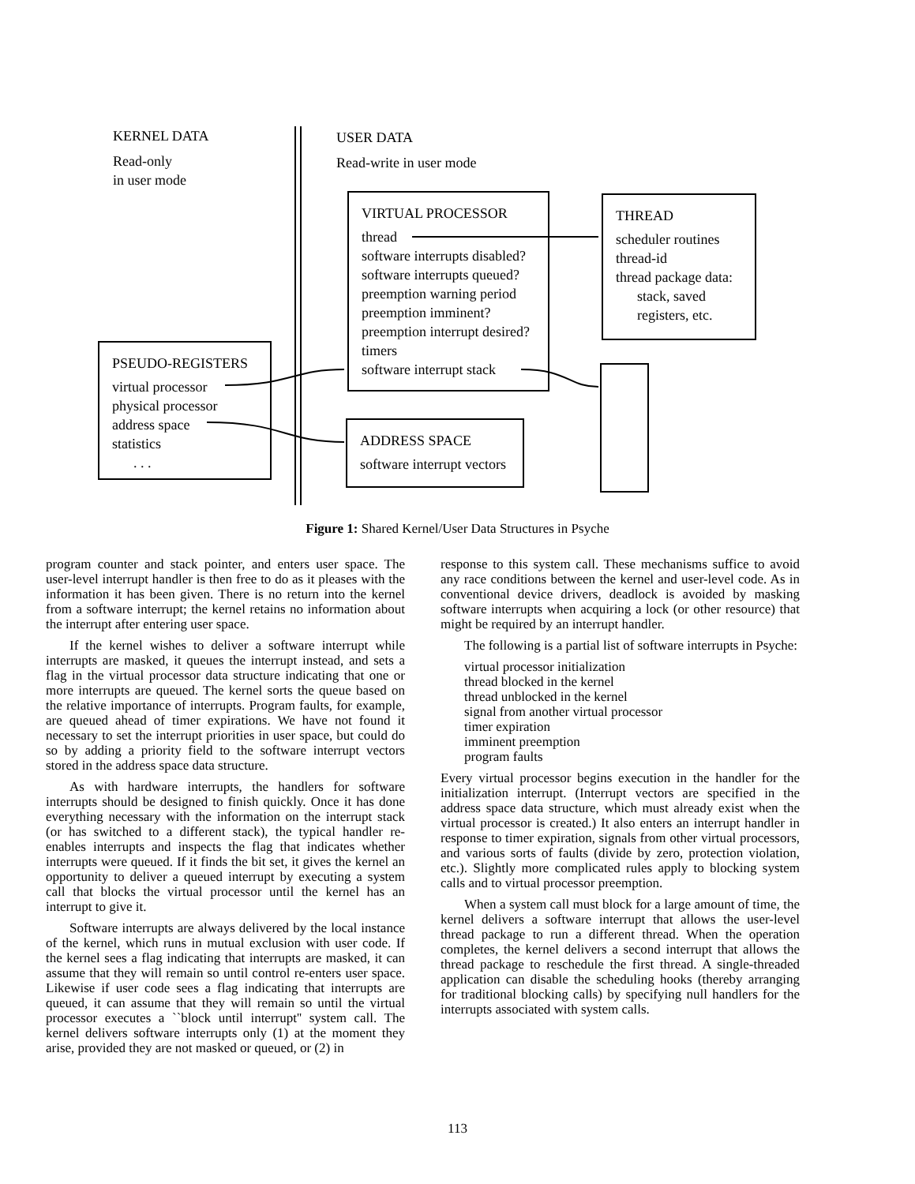KERNEL DATA
Read-only
in user mode
USER DATA
Read-write in user mode
VIRTUAL PROCESSOR
thread
software interrupts disabled?
software interrupts queued?
preemption warning period
preemption imminent?
preemption interrupt desired?
timers
software interrupt stack
THREAD
scheduler routines
thread-id
thread package data:
stack, saved
registers, etc.
PSEUDO-REGISTERS
virtual processor
physical processor
address space
statistics
. . .
ADDRESS SPACE
software interrupt vectors
Figure 1: Shared Kernel/User Data Structures in Psyche
program counter and stack pointer, and enters user space. The user-level interrupt handler is then free to do as it pleases with the information it has been given. There is no return into the kernel from a software interrupt; the kernel retains no information about the interrupt after entering user space.
If the kernel wishes to deliver a software interrupt while interrupts are masked, it queues the interrupt instead, and sets a flag in the virtual processor data structure indicating that one or more interrupts are queued. The kernel sorts the queue based on the relative importance of interrupts. Program faults, for example, are queued ahead of timer expirations. We have not found it necessary to set the interrupt priorities in user space, but could do so by adding a priority field to the software interrupt vectors stored in the address space data structure.
As with hardware interrupts, the handlers for software interrupts should be designed to finish quickly. Once it has done everything necessary with the information on the interrupt stack (or has switched to a different stack), the typical handler re-enables interrupts and inspects the flag that indicates whether interrupts were queued. If it finds the bit set, it gives the kernel an opportunity to deliver a queued interrupt by executing a system call that blocks the virtual processor until the kernel has an interrupt to give it.
Software interrupts are always delivered by the local instance of the kernel, which runs in mutual exclusion with user code. If the kernel sees a flag indicating that interrupts are masked, it can assume that they will remain so until control re-enters user space. Likewise if user code sees a flag indicating that interrupts are queued, it can assume that they will remain so until the virtual processor executes a ``block until interrupt'' system call. The kernel delivers software interrupts only (1) at the moment they arise, provided they are not masked or queued, or (2) in
response to this system call. These mechanisms suffice to avoid any race conditions between the kernel and user-level code. As in conventional device drivers, deadlock is avoided by masking software interrupts when acquiring a lock (or other resource) that might be required by an interrupt handler.
The following is a partial list of software interrupts in Psyche:
virtual processor initialization
thread blocked in the kernel
thread unblocked in the kernel
signal from another virtual processor
timer expiration
imminent preemption
program faults
Every virtual processor begins execution in the handler for the initialization interrupt. (Interrupt vectors are specified in the address space data structure, which must already exist when the virtual processor is created.) It also enters an interrupt handler in response to timer expiration, signals from other virtual processors, and various sorts of faults (divide by zero, protection violation, etc.). Slightly more complicated rules apply to blocking system calls and to virtual processor preemption.
When a system call must block for a large amount of time, the kernel delivers a software interrupt that allows the user-level thread package to run a different thread. When the operation completes, the kernel delivers a second interrupt that allows the thread package to reschedule the first thread. A single-threaded application can disable the scheduling hooks (thereby arranging for traditional blocking calls) by specifying null handlers for the interrupts associated with system calls.
113